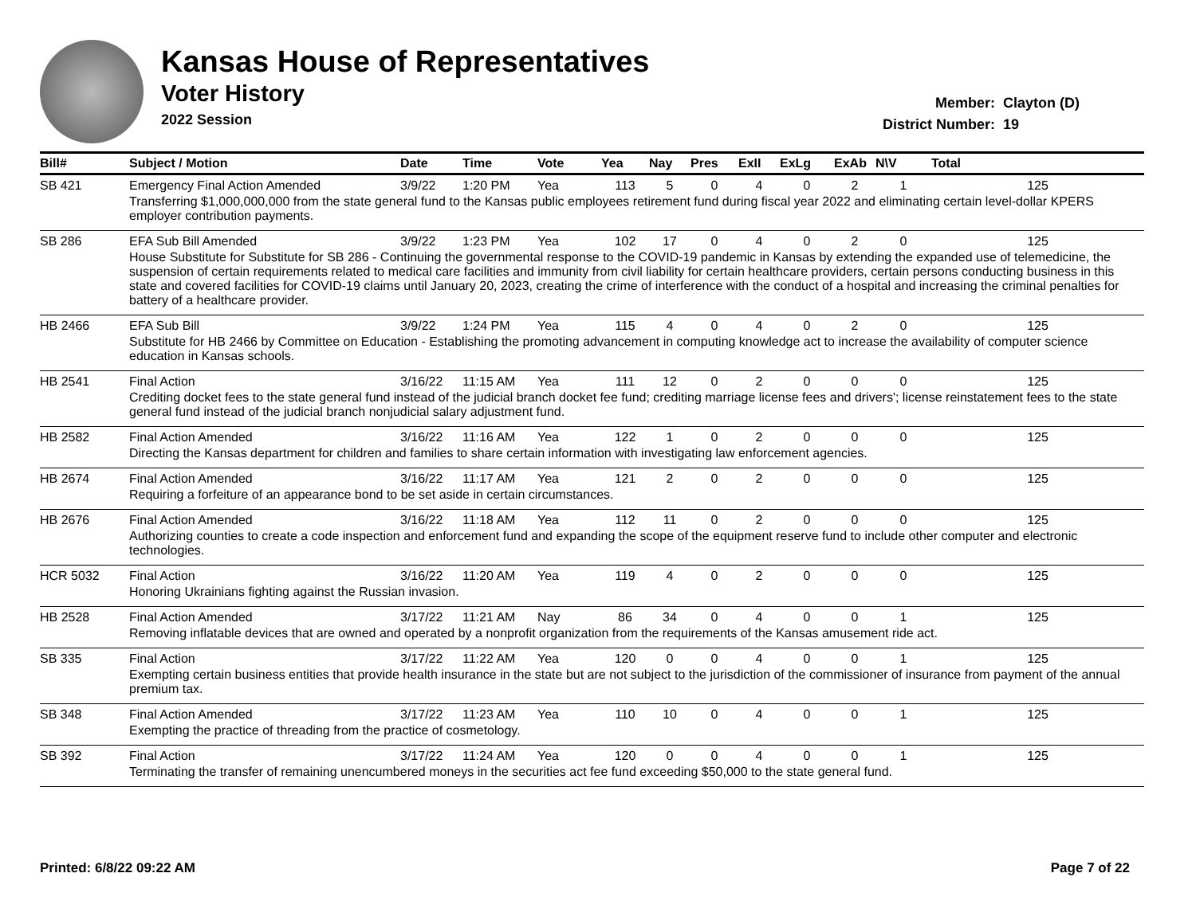Kansas House of Representatives
Voter History
2022 Session
| Member: | Clayton (D) |
| District Number: | 19 |
| Bill# | Subject / Motion | Date | Time | Vote | Yea | Nay | Pres | ExII | ExLg | ExAb | N\V | Total |
| --- | --- | --- | --- | --- | --- | --- | --- | --- | --- | --- | --- | --- |
| SB 421 | Emergency Final Action Amended | 3/9/22 | 1:20 PM | Yea | 113 | 5 | 0 | 4 | 0 | 2 | 1 | 125 |
| | Transferring $1,000,000,000 from the state general fund to the Kansas public employees retirement fund during fiscal year 2022 and eliminating certain level-dollar KPERS employer contribution payments. | | | | | | | | | | | |
| SB 286 | EFA Sub Bill Amended | 3/9/22 | 1:23 PM | Yea | 102 | 17 | 0 | 4 | 0 | 2 | 0 | 125 |
| | House Substitute for Substitute for SB 286 - Continuing the governmental response to the COVID-19 pandemic in Kansas by extending the expanded use of telemedicine, the suspension of certain requirements related to medical care facilities and immunity from civil liability for certain healthcare providers, certain persons conducting business in this state and covered facilities for COVID-19 claims until January 20, 2023, creating the crime of interference with the conduct of a hospital and increasing the criminal penalties for battery of a healthcare provider. | | | | | | | | | | | |
| HB 2466 | EFA Sub Bill | 3/9/22 | 1:24 PM | Yea | 115 | 4 | 0 | 4 | 0 | 2 | 0 | 125 |
| | Substitute for HB 2466 by Committee on Education - Establishing the promoting advancement in computing knowledge act to increase the availability of computer science education in Kansas schools. | | | | | | | | | | | |
| HB 2541 | Final Action | 3/16/22 | 11:15 AM | Yea | 111 | 12 | 0 | 2 | 0 | 0 | 0 | 125 |
| | Crediting docket fees to the state general fund instead of the judicial branch docket fee fund; crediting marriage license fees and drivers'; license reinstatement fees to the state general fund instead of the judicial branch nonjudicial salary adjustment fund. | | | | | | | | | | | |
| HB 2582 | Final Action Amended | 3/16/22 | 11:16 AM | Yea | 122 | 1 | 0 | 2 | 0 | 0 | 0 | 125 |
| | Directing the Kansas department for children and families to share certain information with investigating law enforcement agencies. | | | | | | | | | | | |
| HB 2674 | Final Action Amended | 3/16/22 | 11:17 AM | Yea | 121 | 2 | 0 | 2 | 0 | 0 | 0 | 125 |
| | Requiring a forfeiture of an appearance bond to be set aside in certain circumstances. | | | | | | | | | | | |
| HB 2676 | Final Action Amended | 3/16/22 | 11:18 AM | Yea | 112 | 11 | 0 | 2 | 0 | 0 | 0 | 125 |
| | Authorizing counties to create a code inspection and enforcement fund and expanding the scope of the equipment reserve fund to include other computer and electronic technologies. | | | | | | | | | | | |
| HCR 5032 | Final Action | 3/16/22 | 11:20 AM | Yea | 119 | 4 | 0 | 2 | 0 | 0 | 0 | 125 |
| | Honoring Ukrainians fighting against the Russian invasion. | | | | | | | | | | | |
| HB 2528 | Final Action Amended | 3/17/22 | 11:21 AM | Nay | 86 | 34 | 0 | 4 | 0 | 0 | 1 | 125 |
| | Removing inflatable devices that are owned and operated by a nonprofit organization from the requirements of the Kansas amusement ride act. | | | | | | | | | | | |
| SB 335 | Final Action | 3/17/22 | 11:22 AM | Yea | 120 | 0 | 0 | 4 | 0 | 0 | 1 | 125 |
| | Exempting certain business entities that provide health insurance in the state but are not subject to the jurisdiction of the commissioner of insurance from payment of the annual premium tax. | | | | | | | | | | | |
| SB 348 | Final Action Amended | 3/17/22 | 11:23 AM | Yea | 110 | 10 | 0 | 4 | 0 | 0 | 1 | 125 |
| | Exempting the practice of threading from the practice of cosmetology. | | | | | | | | | | | |
| SB 392 | Final Action | 3/17/22 | 11:24 AM | Yea | 120 | 0 | 0 | 4 | 0 | 0 | 1 | 125 |
| | Terminating the transfer of remaining unencumbered moneys in the securities act fee fund exceeding $50,000 to the state general fund. | | | | | | | | | | | |
Printed: 6/8/22 09:22 AM Page 7 of 22